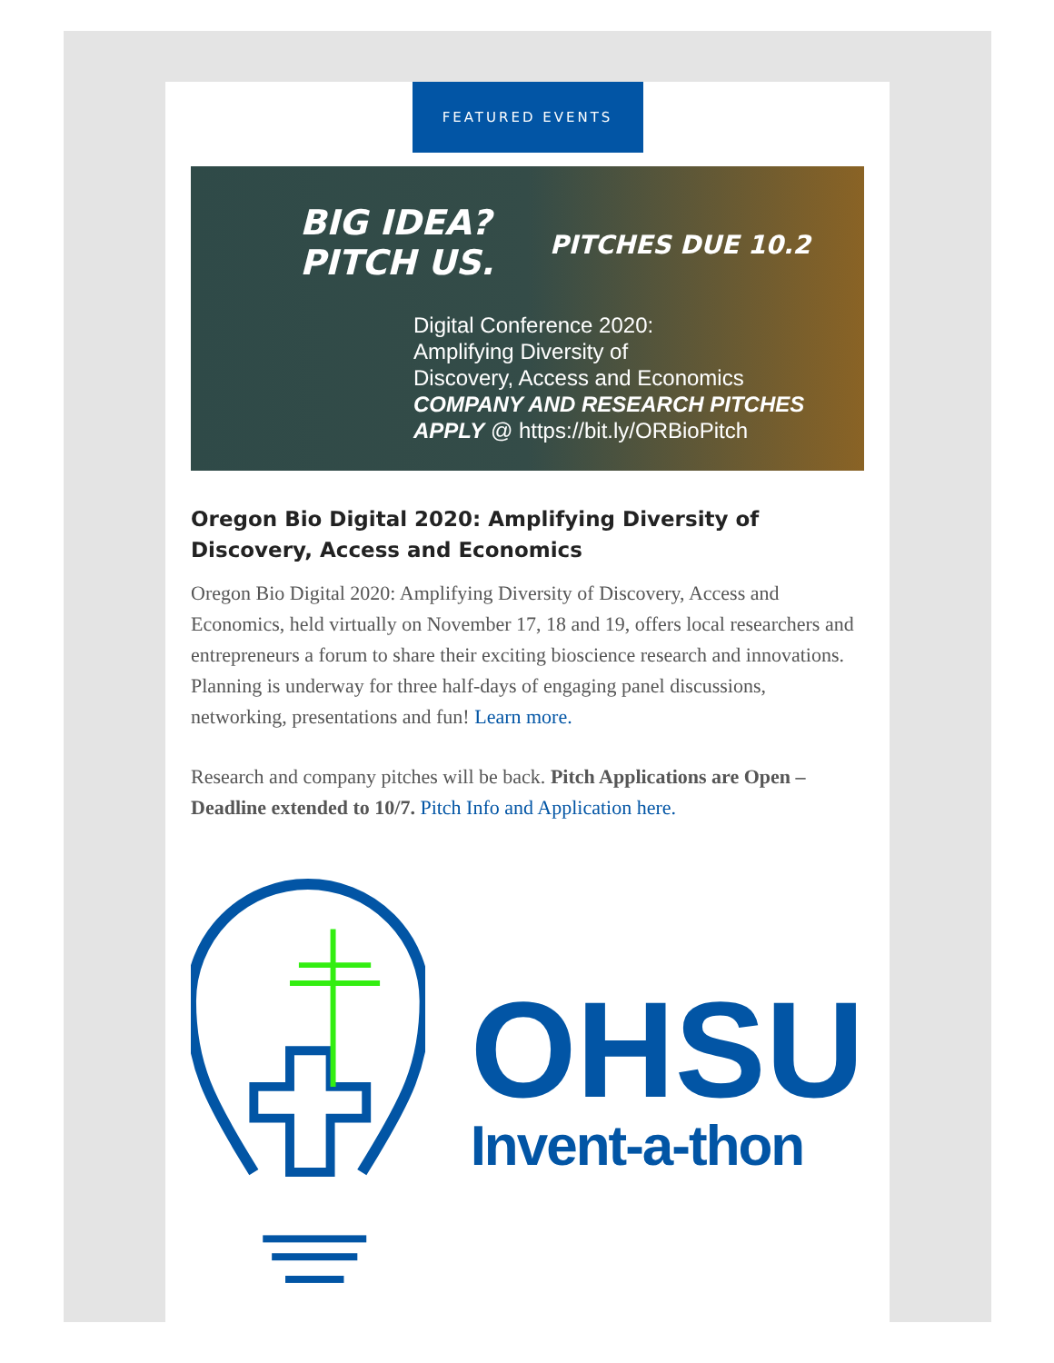FEATURED EVENTS
BIG IDEA?
PITCH US.
PITCHES DUE 10.2
Digital Conference 2020:
Amplifying Diversity of
Discovery, Access and Economics
COMPANY AND RESEARCH PITCHES
APPLY @ https://bit.ly/ORBioPitch
Oregon Bio Digital 2020: Amplifying Diversity of Discovery, Access and Economics
Oregon Bio Digital 2020: Amplifying Diversity of Discovery, Access and Economics, held virtually on November 17, 18 and 19, offers local researchers and entrepreneurs a forum to share their exciting bioscience research and innovations. Planning is underway for three half-days of engaging panel discussions, networking, presentations and fun! Learn more.
Research and company pitches will be back. Pitch Applications are Open – Deadline extended to 10/7. Pitch Info and Application here.
OHSU
Invent-a-thon